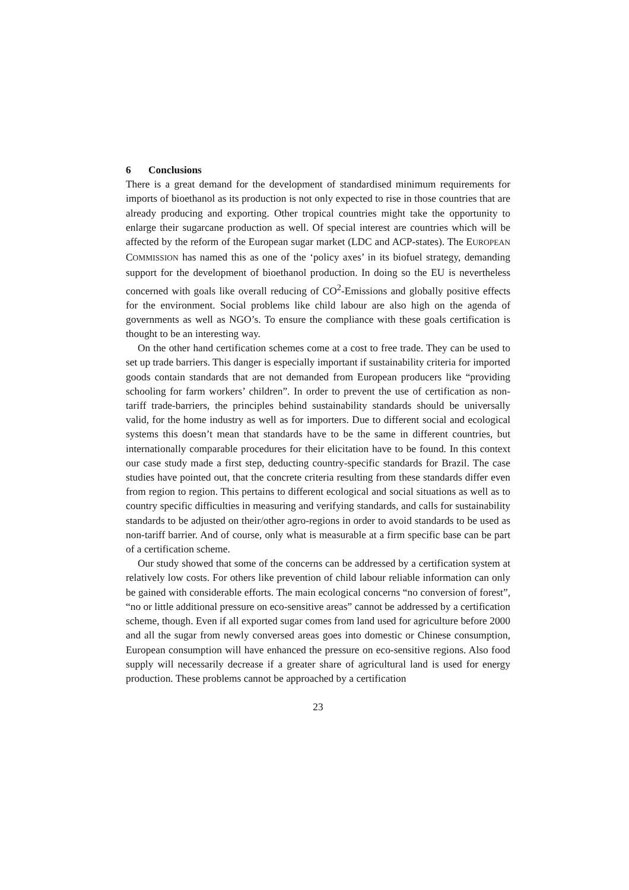6 Conclusions
There is a great demand for the development of standardised minimum requirements for imports of bioethanol as its production is not only expected to rise in those countries that are already producing and exporting. Other tropical countries might take the opportunity to enlarge their sugarcane production as well. Of special interest are countries which will be affected by the reform of the European sugar market (LDC and ACP-states). The EUROPEAN COMMISSION has named this as one of the ‘policy axes’ in its biofuel strategy, demanding support for the development of bioethanol production. In doing so the EU is nevertheless concerned with goals like overall reducing of CO<sup>2</sup>-Emissions and globally positive effects for the environment. Social problems like child labour are also high on the agenda of governments as well as NGO’s. To ensure the compliance with these goals certification is thought to be an interesting way.
On the other hand certification schemes come at a cost to free trade. They can be used to set up trade barriers. This danger is especially important if sustainability criteria for imported goods contain standards that are not demanded from European producers like “providing schooling for farm workers’ children”. In order to prevent the use of certification as non-tariff trade-barriers, the principles behind sustainability standards should be universally valid, for the home industry as well as for importers. Due to different social and ecological systems this doesn’t mean that standards have to be the same in different countries, but internationally comparable procedures for their elicitation have to be found. In this context our case study made a first step, deducting country-specific standards for Brazil. The case studies have pointed out, that the concrete criteria resulting from these standards differ even from region to region. This pertains to different ecological and social situations as well as to country specific difficulties in measuring and verifying standards, and calls for sustainability standards to be adjusted on their/other agro-regions in order to avoid standards to be used as non-tariff barrier. And of course, only what is measurable at a firm specific base can be part of a certification scheme.
Our study showed that some of the concerns can be addressed by a certification system at relatively low costs. For others like prevention of child labour reliable information can only be gained with considerable efforts. The main ecological concerns “no conversion of forest”, “no or little additional pressure on eco-sensitive areas” cannot be addressed by a certification scheme, though. Even if all exported sugar comes from land used for agriculture before 2000 and all the sugar from newly conversed areas goes into domestic or Chinese consumption, European consumption will have enhanced the pressure on eco-sensitive regions. Also food supply will necessarily decrease if a greater share of agricultural land is used for energy production. These problems cannot be approached by a certification
23